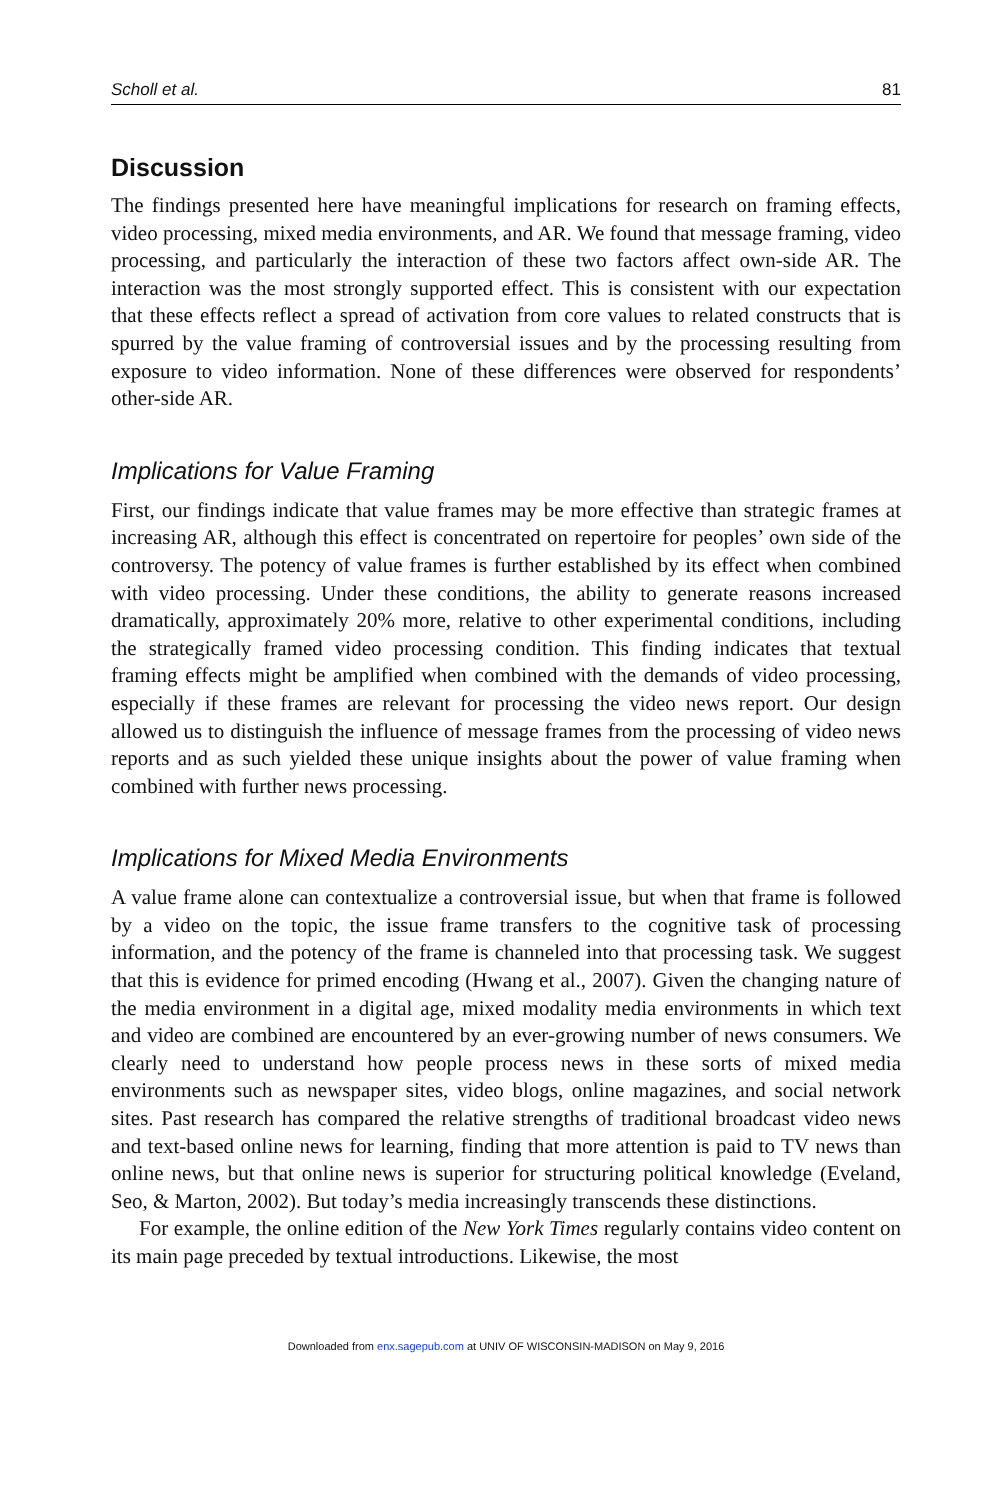Scholl et al. 81
Discussion
The findings presented here have meaningful implications for research on framing effects, video processing, mixed media environments, and AR. We found that message framing, video processing, and particularly the interaction of these two factors affect own-side AR. The interaction was the most strongly supported effect. This is consistent with our expectation that these effects reflect a spread of activation from core values to related constructs that is spurred by the value framing of controversial issues and by the processing resulting from exposure to video information. None of these differences were observed for respondents’ other-side AR.
Implications for Value Framing
First, our findings indicate that value frames may be more effective than strategic frames at increasing AR, although this effect is concentrated on repertoire for peoples’ own side of the controversy. The potency of value frames is further established by its effect when combined with video processing. Under these conditions, the ability to generate reasons increased dramatically, approximately 20% more, relative to other experimental conditions, including the strategically framed video processing condition. This finding indicates that textual framing effects might be amplified when combined with the demands of video processing, especially if these frames are relevant for processing the video news report. Our design allowed us to distinguish the influence of message frames from the processing of video news reports and as such yielded these unique insights about the power of value framing when combined with further news processing.
Implications for Mixed Media Environments
A value frame alone can contextualize a controversial issue, but when that frame is followed by a video on the topic, the issue frame transfers to the cognitive task of processing information, and the potency of the frame is channeled into that processing task. We suggest that this is evidence for primed encoding (Hwang et al., 2007). Given the changing nature of the media environment in a digital age, mixed modality media environments in which text and video are combined are encountered by an ever-growing number of news consumers. We clearly need to understand how people process news in these sorts of mixed media environments such as newspaper sites, video blogs, online magazines, and social network sites. Past research has compared the relative strengths of traditional broadcast video news and text-based online news for learning, finding that more attention is paid to TV news than online news, but that online news is superior for structuring political knowledge (Eveland, Seo, & Marton, 2002). But today’s media increasingly transcends these distinctions.
For example, the online edition of the New York Times regularly contains video content on its main page preceded by textual introductions. Likewise, the most
Downloaded from enx.sagepub.com at UNIV OF WISCONSIN-MADISON on May 9, 2016